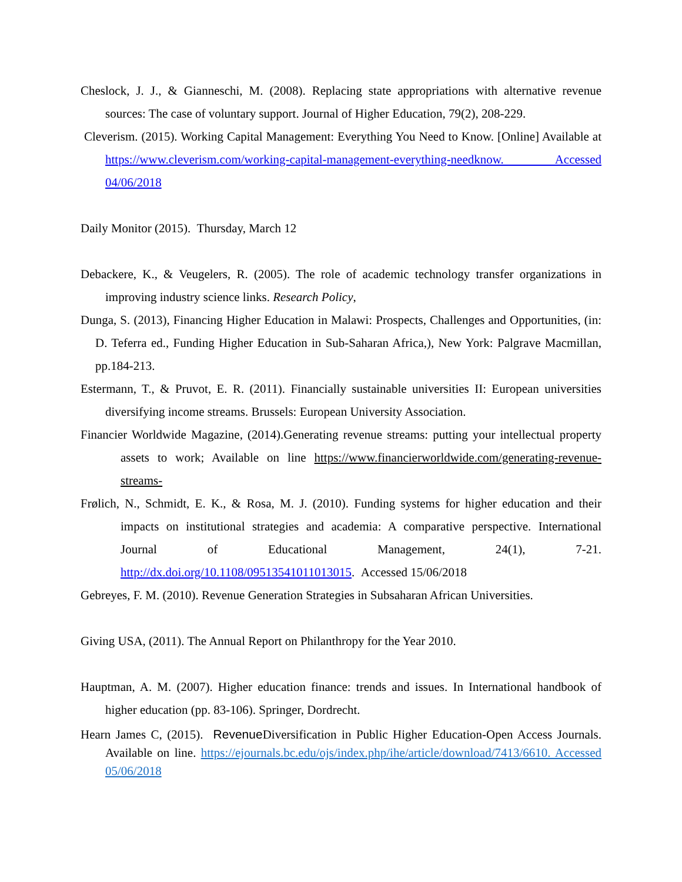Cheslock, J. J., & Gianneschi, M. (2008). Replacing state appropriations with alternative revenue sources: The case of voluntary support. Journal of Higher Education, 79(2), 208-229.
Cleverism. (2015). Working Capital Management: Everything You Need to Know. [Online] Available at https://www.cleverism.com/working-capital-management-everything-needknow. Accessed 04/06/2018
Daily Monitor (2015). Thursday, March 12
Debackere, K., & Veugelers, R. (2005). The role of academic technology transfer organizations in improving industry science links. Research Policy,
Dunga, S. (2013), Financing Higher Education in Malawi: Prospects, Challenges and Opportunities, (in: D. Teferra ed., Funding Higher Education in Sub-Saharan Africa,), New York: Palgrave Macmillan, pp.184-213.
Estermann, T., & Pruvot, E. R. (2011). Financially sustainable universities II: European universities diversifying income streams. Brussels: European University Association.
Financier Worldwide Magazine, (2014).Generating revenue streams: putting your intellectual property assets to work; Available on line https://www.financierworldwide.com/generating-revenue-streams-
Frølich, N., Schmidt, E. K., & Rosa, M. J. (2010). Funding systems for higher education and their impacts on institutional strategies and academia: A comparative perspective. International Journal of Educational Management, 24(1), 7-21. http://dx.doi.org/10.1108/09513541011013015. Accessed 15/06/2018
Gebreyes, F. M. (2010). Revenue Generation Strategies in Subsaharan African Universities.
Giving USA, (2011). The Annual Report on Philanthropy for the Year 2010.
Hauptman, A. M. (2007). Higher education finance: trends and issues. In International handbook of higher education (pp. 83-106). Springer, Dordrecht.
Hearn James C, (2015). Revenue Diversification in Public Higher Education-Open Access Journals. Available on line. https://ejournals.bc.edu/ojs/index.php/ihe/article/download/7413/6610. Accessed 05/06/2018